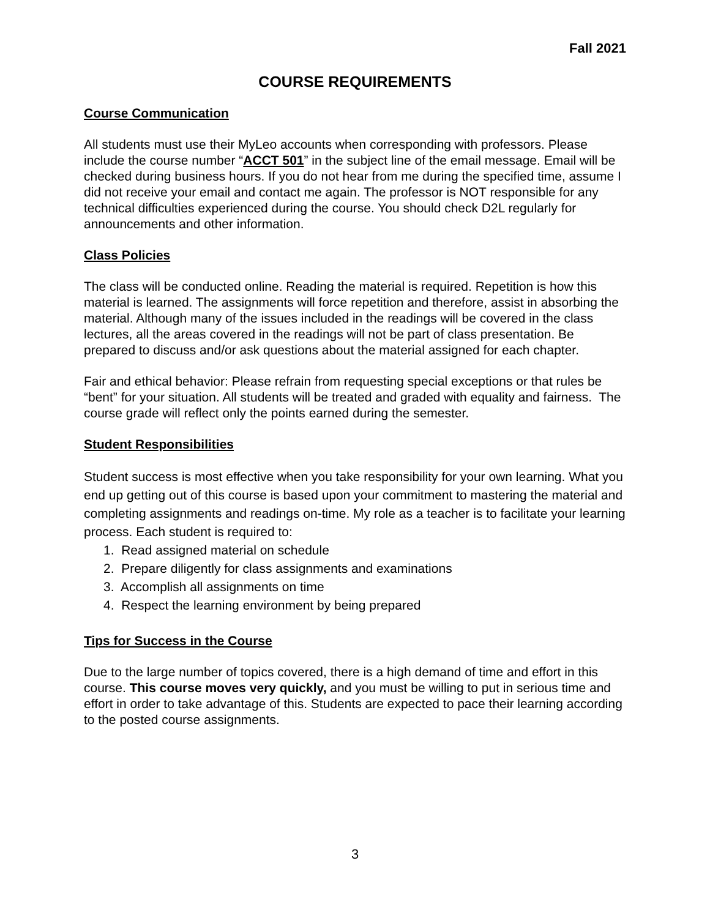Fall 2021
COURSE REQUIREMENTS
Course Communication
All students must use their MyLeo accounts when corresponding with professors. Please include the course number “ACCT 501” in the subject line of the email message. Email will be checked during business hours. If you do not hear from me during the specified time, assume I did not receive your email and contact me again. The professor is NOT responsible for any technical difficulties experienced during the course. You should check D2L regularly for announcements and other information.
Class Policies
The class will be conducted online. Reading the material is required. Repetition is how this material is learned. The assignments will force repetition and therefore, assist in absorbing the material. Although many of the issues included in the readings will be covered in the class lectures, all the areas covered in the readings will not be part of class presentation. Be prepared to discuss and/or ask questions about the material assigned for each chapter.
Fair and ethical behavior: Please refrain from requesting special exceptions or that rules be “bent” for your situation. All students will be treated and graded with equality and fairness. The course grade will reflect only the points earned during the semester.
Student Responsibilities
Student success is most effective when you take responsibility for your own learning. What you end up getting out of this course is based upon your commitment to mastering the material and completing assignments and readings on-time. My role as a teacher is to facilitate your learning process. Each student is required to:
1. Read assigned material on schedule
2. Prepare diligently for class assignments and examinations
3. Accomplish all assignments on time
4. Respect the learning environment by being prepared
Tips for Success in the Course
Due to the large number of topics covered, there is a high demand of time and effort in this course. This course moves very quickly, and you must be willing to put in serious time and effort in order to take advantage of this. Students are expected to pace their learning according to the posted course assignments.
3